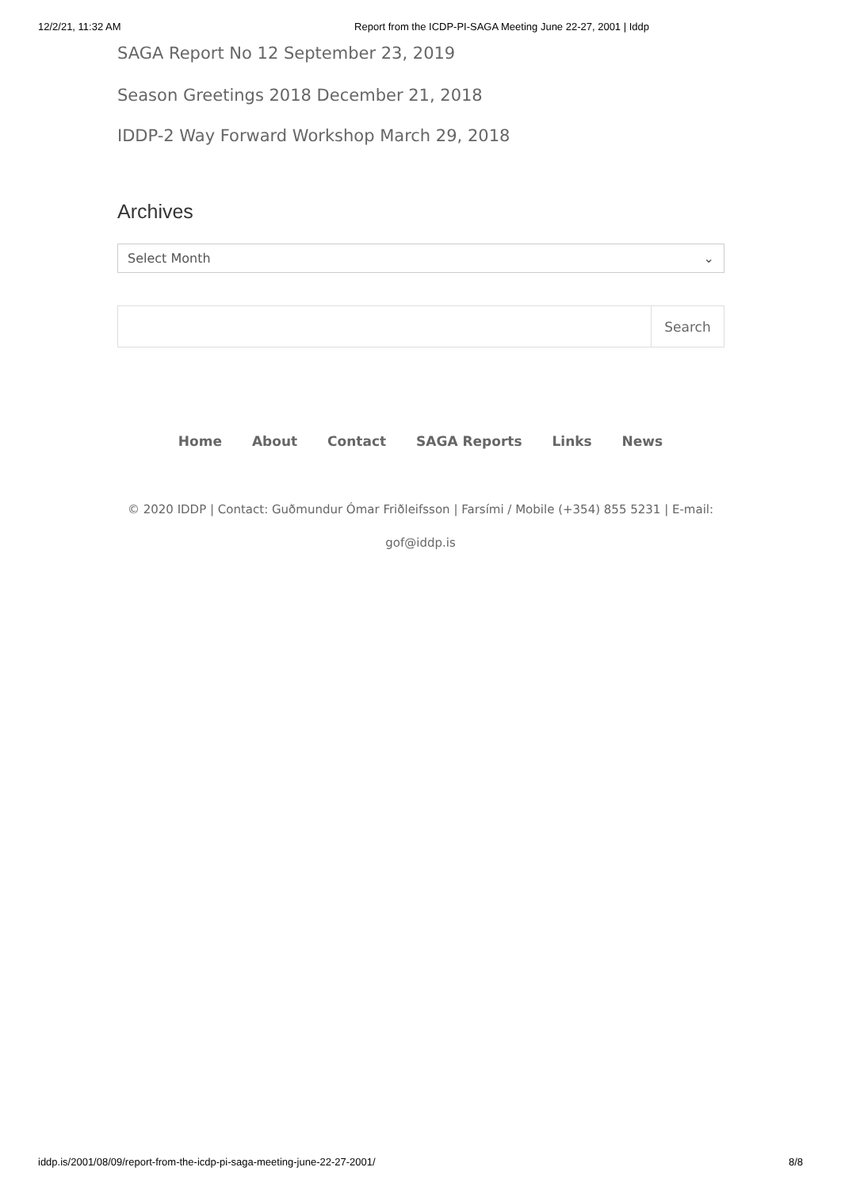12/2/21, 11:32 AM Report from the ICDP-PI-SAGA Meeting June 22-27, 2001 | Iddp
SAGA Report No 12 September 23, 2019
Season Greetings 2018 December 21, 2018
IDDP-2 Way Forward Workshop March 29, 2018
Archives
Select Month ⌄
Search
Home About Contact SAGA Reports Links News
© 2020 IDDP | Contact: Guðmundur Ómar Friðleifsson | Farsími / Mobile (+354) 855 5231 | E-mail:
gof@iddp.is
iddp.is/2001/08/09/report-from-the-icdp-pi-saga-meeting-june-22-27-2001/ 8/8